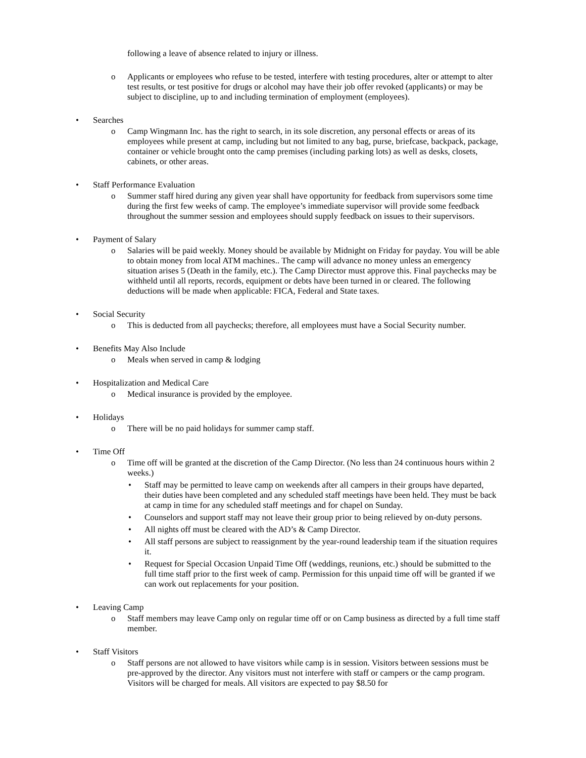following a leave of absence related to injury or illness.
o Applicants or employees who refuse to be tested, interfere with testing procedures, alter or attempt to alter test results, or test positive for drugs or alcohol may have their job offer revoked (applicants) or may be subject to discipline, up to and including termination of employment (employees).
• Searches
o Camp Wingmann Inc. has the right to search, in its sole discretion, any personal effects or areas of its employees while present at camp, including but not limited to any bag, purse, briefcase, backpack, package, container or vehicle brought onto the camp premises (including parking lots) as well as desks, closets, cabinets, or other areas.
• Staff Performance Evaluation
o Summer staff hired during any given year shall have opportunity for feedback from supervisors some time during the first few weeks of camp. The employee’s immediate supervisor will provide some feedback throughout the summer session and employees should supply feedback on issues to their supervisors.
• Payment of Salary
o Salaries will be paid weekly. Money should be available by Midnight on Friday for payday. You will be able to obtain money from local ATM machines.. The camp will advance no money unless an emergency situation arises 5 (Death in the family, etc.). The Camp Director must approve this. Final paychecks may be withheld until all reports, records, equipment or debts have been turned in or cleared. The following deductions will be made when applicable: FICA, Federal and State taxes.
• Social Security
o This is deducted from all paychecks; therefore, all employees must have a Social Security number.
• Benefits May Also Include
o Meals when served in camp & lodging
• Hospitalization and Medical Care
o Medical insurance is provided by the employee.
• Holidays
o There will be no paid holidays for summer camp staff.
• Time Off
o Time off will be granted at the discretion of the Camp Director. (No less than 24 continuous hours within 2 weeks.)
• Staff may be permitted to leave camp on weekends after all campers in their groups have departed, their duties have been completed and any scheduled staff meetings have been held. They must be back at camp in time for any scheduled staff meetings and for chapel on Sunday.
• Counselors and support staff may not leave their group prior to being relieved by on-duty persons.
• All nights off must be cleared with the AD’s & Camp Director.
• All staff persons are subject to reassignment by the year-round leadership team if the situation requires it.
• Request for Special Occasion Unpaid Time Off (weddings, reunions, etc.) should be submitted to the full time staff prior to the first week of camp. Permission for this unpaid time off will be granted if we can work out replacements for your position.
• Leaving Camp
o Staff members may leave Camp only on regular time off or on Camp business as directed by a full time staff member.
• Staff Visitors
o Staff persons are not allowed to have visitors while camp is in session. Visitors between sessions must be pre-approved by the director. Any visitors must not interfere with staff or campers or the camp program. Visitors will be charged for meals. All visitors are expected to pay $8.50 for